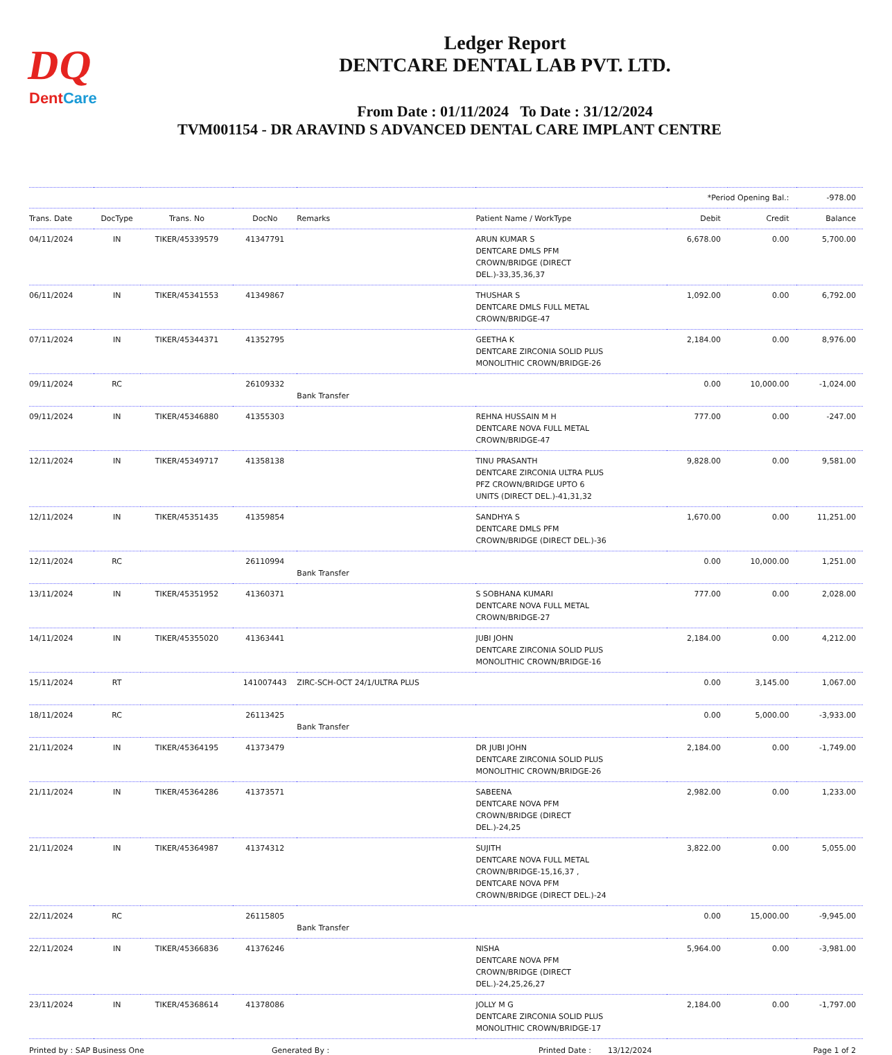DQ
DentCare
Ledger Report
DENTCARE DENTAL LAB PVT. LTD.
From Date : 01/11/2024 To Date : 31/12/2024
TVM001154 - DR ARAVIND S ADVANCED DENTAL CARE IMPLANT CENTRE
| | | | | | | *Period Opening Bal.: | | -978.00 |
| Trans. Date | DocType | Trans. No | DocNo | Remarks | Patient Name / WorkType | Debit | Credit | Balance |
| 04/11/2024 | IN | TIKER/45339579 | 41347791 | | ARUN KUMAR S DENTCARE DMLS PFM CROWN/BRIDGE (DIRECT DEL.)-33,35,36,37 | 6,678.00 | 0.00 | 5,700.00 |
| 06/11/2024 | IN | TIKER/45341553 | 41349867 | | THUSHAR S DENTCARE DMLS FULL METAL CROWN/BRIDGE-47 | 1,092.00 | 0.00 | 6,792.00 |
| 07/11/2024 | IN | TIKER/45344371 | 41352795 | | GEETHA K DENTCARE ZIRCONIA SOLID PLUS MONOLITHIC CROWN/BRIDGE-26 | 2,184.00 | 0.00 | 8,976.00 |
| 09/11/2024 | RC | | 26109332 | Bank Transfer | | 0.00 | 10,000.00 | -1,024.00 |
| 09/11/2024 | IN | TIKER/45346880 | 41355303 | | REHNA HUSSAIN M H DENTCARE NOVA FULL METAL CROWN/BRIDGE-47 | 777.00 | 0.00 | -247.00 |
| 12/11/2024 | IN | TIKER/45349717 | 41358138 | | TINU PRASANTH DENTCARE ZIRCONIA ULTRA PLUS PFZ CROWN/BRIDGE UPTO 6 UNITS (DIRECT DEL.)-41,31,32 | 9,828.00 | 0.00 | 9,581.00 |
| 12/11/2024 | IN | TIKER/45351435 | 41359854 | | SANDHYA S DENTCARE DMLS PFM CROWN/BRIDGE (DIRECT DEL.)-36 | 1,670.00 | 0.00 | 11,251.00 |
| 12/11/2024 | RC | | 26110994 | Bank Transfer | | 0.00 | 10,000.00 | 1,251.00 |
| 13/11/2024 | IN | TIKER/45351952 | 41360371 | | S SOBHANA KUMARI DENTCARE NOVA FULL METAL CROWN/BRIDGE-27 | 777.00 | 0.00 | 2,028.00 |
| 14/11/2024 | IN | TIKER/45355020 | 41363441 | | JUBI JOHN DENTCARE ZIRCONIA SOLID PLUS MONOLITHIC CROWN/BRIDGE-16 | 2,184.00 | 0.00 | 4,212.00 |
| 15/11/2024 | RT | | 141007443 | ZIRC-SCH-OCT 24/1/ULTRA PLUS | | 0.00 | 3,145.00 | 1,067.00 |
| 18/11/2024 | RC | | 26113425 | Bank Transfer | | 0.00 | 5,000.00 | -3,933.00 |
| 21/11/2024 | IN | TIKER/45364195 | 41373479 | | DR JUBI JOHN DENTCARE ZIRCONIA SOLID PLUS MONOLITHIC CROWN/BRIDGE-26 | 2,184.00 | 0.00 | -1,749.00 |
| 21/11/2024 | IN | TIKER/45364286 | 41373571 | | SABEENA DENTCARE NOVA PFM CROWN/BRIDGE (DIRECT DEL.)-24,25 | 2,982.00 | 0.00 | 1,233.00 |
| 21/11/2024 | IN | TIKER/45364987 | 41374312 | | SUJITH DENTCARE NOVA FULL METAL CROWN/BRIDGE-15,16,37 , DENTCARE NOVA PFM CROWN/BRIDGE (DIRECT DEL.)-24 | 3,822.00 | 0.00 | 5,055.00 |
| 22/11/2024 | RC | | 26115805 | Bank Transfer | | 0.00 | 15,000.00 | -9,945.00 |
| 22/11/2024 | IN | TIKER/45366836 | 41376246 | | NISHA DENTCARE NOVA PFM CROWN/BRIDGE (DIRECT DEL.)-24,25,26,27 | 5,964.00 | 0.00 | -3,981.00 |
| 23/11/2024 | IN | TIKER/45368614 | 41378086 | | JOLLY M G DENTCARE ZIRCONIA SOLID PLUS MONOLITHIC CROWN/BRIDGE-17 | 2,184.00 | 0.00 | -1,797.00 |
Printed by : SAP Business One Generated By : Printed Date : 13/12/2024 Page 1 of 2